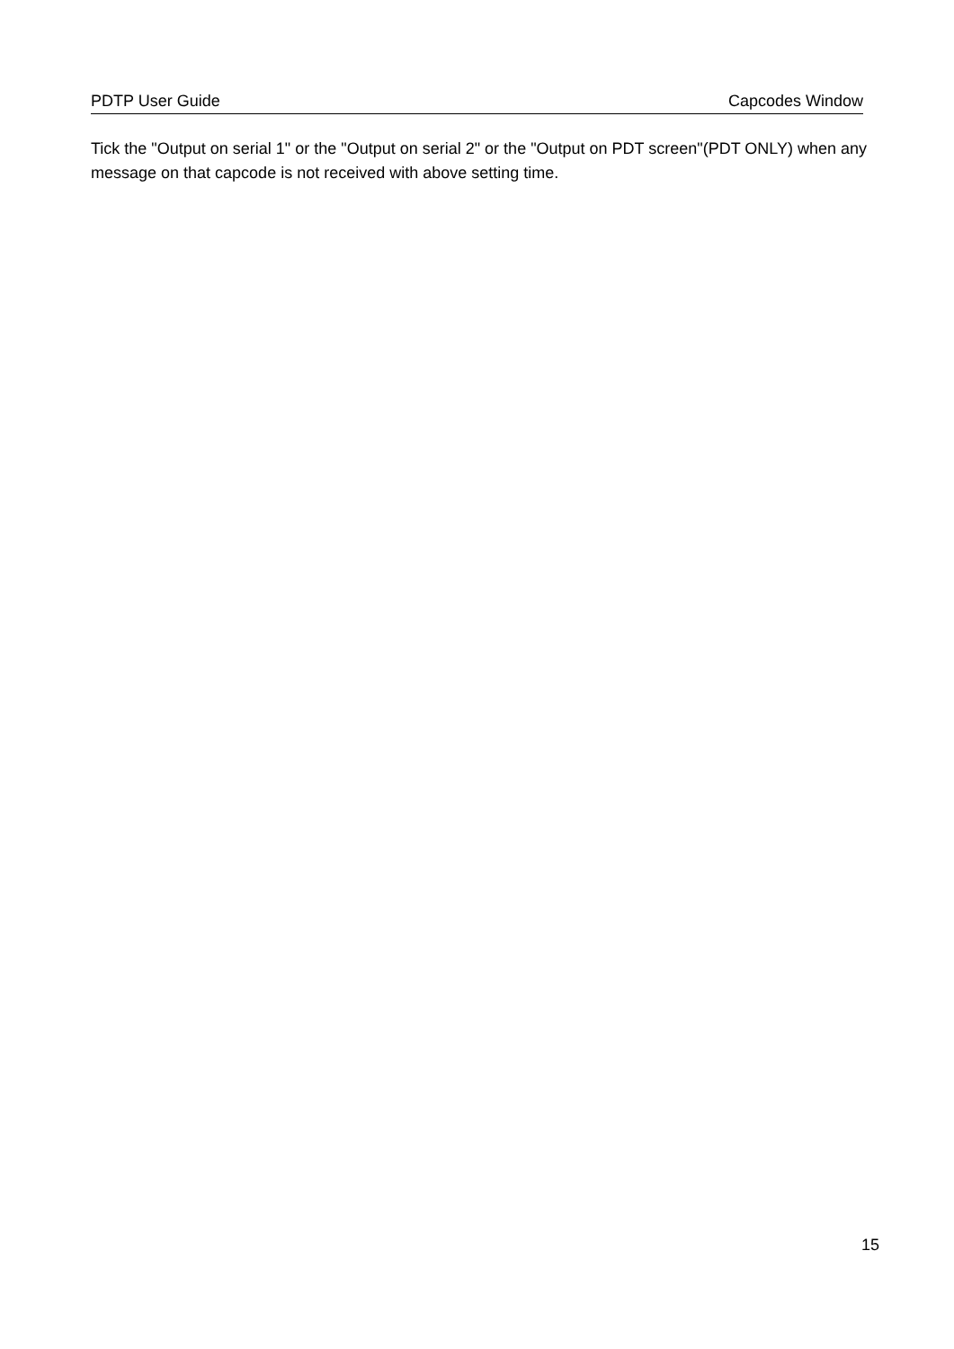PDTP User Guide Capcodes Window
Tick the "Output on serial 1" or the "Output on serial 2" or the "Output on PDT screen"(PDT ONLY) when any message on that capcode is not received with above setting time.
15